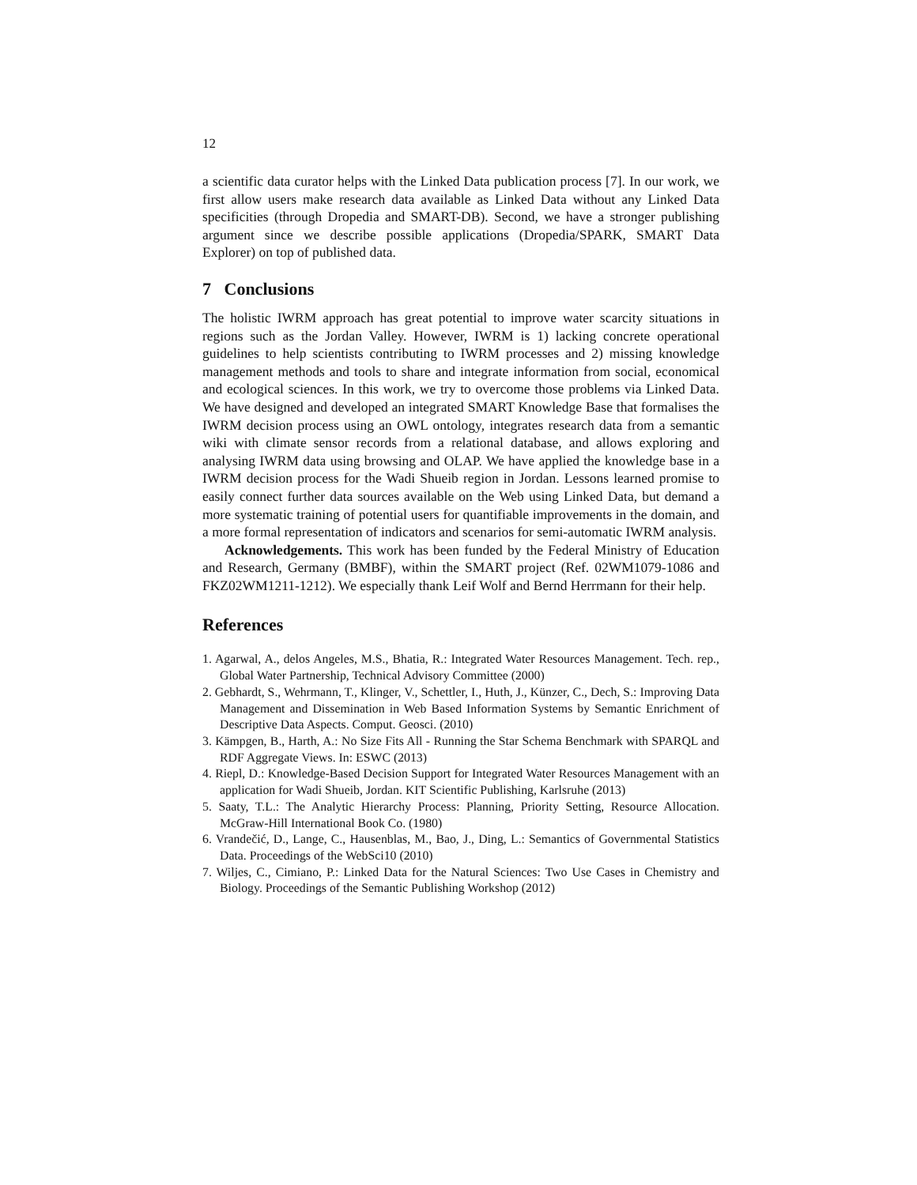12
a scientific data curator helps with the Linked Data publication process [7]. In our work, we first allow users make research data available as Linked Data without any Linked Data specificities (through Dropedia and SMART-DB). Second, we have a stronger publishing argument since we describe possible applications (Dropedia/SPARK, SMART Data Explorer) on top of published data.
7 Conclusions
The holistic IWRM approach has great potential to improve water scarcity situations in regions such as the Jordan Valley. However, IWRM is 1) lacking concrete operational guidelines to help scientists contributing to IWRM processes and 2) missing knowledge management methods and tools to share and integrate information from social, economical and ecological sciences. In this work, we try to overcome those problems via Linked Data. We have designed and developed an integrated SMART Knowledge Base that formalises the IWRM decision process using an OWL ontology, integrates research data from a semantic wiki with climate sensor records from a relational database, and allows exploring and analysing IWRM data using browsing and OLAP. We have applied the knowledge base in a IWRM decision process for the Wadi Shueib region in Jordan. Lessons learned promise to easily connect further data sources available on the Web using Linked Data, but demand a more systematic training of potential users for quantifiable improvements in the domain, and a more formal representation of indicators and scenarios for semi-automatic IWRM analysis.
Acknowledgements. This work has been funded by the Federal Ministry of Education and Research, Germany (BMBF), within the SMART project (Ref. 02WM1079-1086 and FKZ02WM1211-1212). We especially thank Leif Wolf and Bernd Herrmann for their help.
References
1. Agarwal, A., delos Angeles, M.S., Bhatia, R.: Integrated Water Resources Management. Tech. rep., Global Water Partnership, Technical Advisory Committee (2000)
2. Gebhardt, S., Wehrmann, T., Klinger, V., Schettler, I., Huth, J., Künzer, C., Dech, S.: Improving Data Management and Dissemination in Web Based Information Systems by Semantic Enrichment of Descriptive Data Aspects. Comput. Geosci. (2010)
3. Kämpgen, B., Harth, A.: No Size Fits All - Running the Star Schema Benchmark with SPARQL and RDF Aggregate Views. In: ESWC (2013)
4. Riepl, D.: Knowledge-Based Decision Support for Integrated Water Resources Management with an application for Wadi Shueib, Jordan. KIT Scientific Publishing, Karlsruhe (2013)
5. Saaty, T.L.: The Analytic Hierarchy Process: Planning, Priority Setting, Resource Allocation. McGraw-Hill International Book Co. (1980)
6. Vrandečić, D., Lange, C., Hausenblas, M., Bao, J., Ding, L.: Semantics of Governmental Statistics Data. Proceedings of the WebSci10 (2010)
7. Wiljes, C., Cimiano, P.: Linked Data for the Natural Sciences: Two Use Cases in Chemistry and Biology. Proceedings of the Semantic Publishing Workshop (2012)